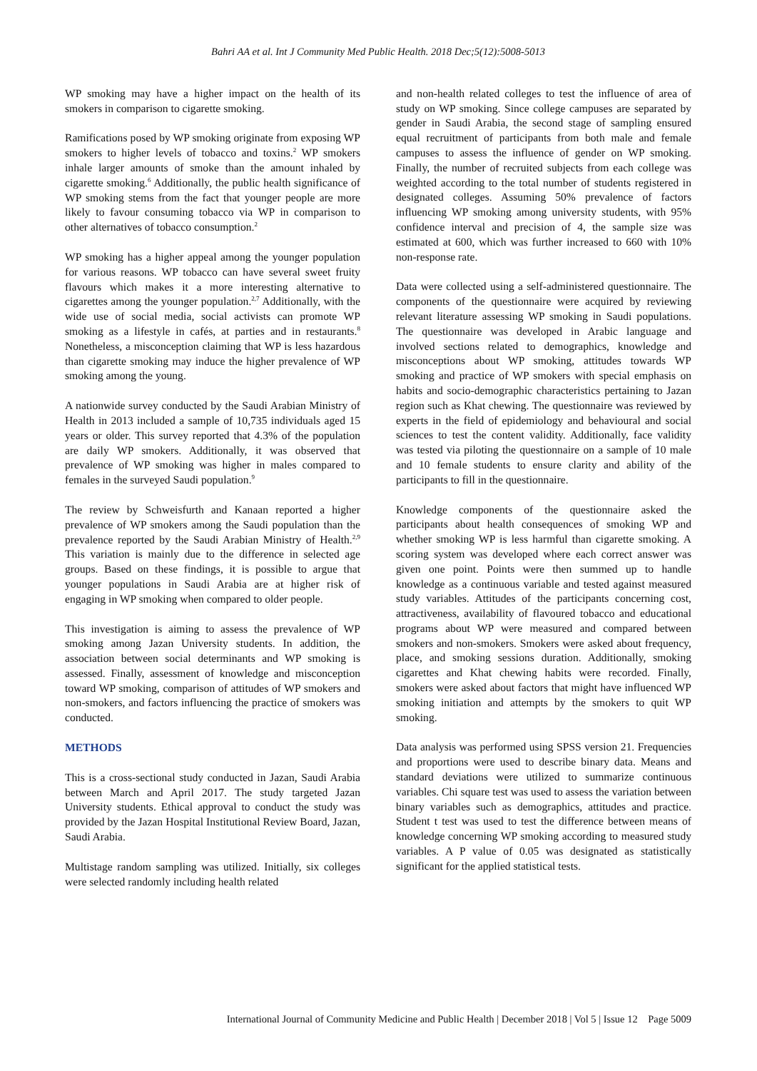Bahri AA et al. Int J Community Med Public Health. 2018 Dec;5(12):5008-5013
WP smoking may have a higher impact on the health of its smokers in comparison to cigarette smoking.
Ramifications posed by WP smoking originate from exposing WP smokers to higher levels of tobacco and toxins.<sup>2</sup> WP smokers inhale larger amounts of smoke than the amount inhaled by cigarette smoking.<sup>6</sup> Additionally, the public health significance of WP smoking stems from the fact that younger people are more likely to favour consuming tobacco via WP in comparison to other alternatives of tobacco consumption.<sup>2</sup>
WP smoking has a higher appeal among the younger population for various reasons. WP tobacco can have several sweet fruity flavours which makes it a more interesting alternative to cigarettes among the younger population.<sup>2,7</sup> Additionally, with the wide use of social media, social activists can promote WP smoking as a lifestyle in cafés, at parties and in restaurants.<sup>8</sup> Nonetheless, a misconception claiming that WP is less hazardous than cigarette smoking may induce the higher prevalence of WP smoking among the young.
A nationwide survey conducted by the Saudi Arabian Ministry of Health in 2013 included a sample of 10,735 individuals aged 15 years or older. This survey reported that 4.3% of the population are daily WP smokers. Additionally, it was observed that prevalence of WP smoking was higher in males compared to females in the surveyed Saudi population.<sup>9</sup>
The review by Schweisfurth and Kanaan reported a higher prevalence of WP smokers among the Saudi population than the prevalence reported by the Saudi Arabian Ministry of Health.<sup>2,9</sup> This variation is mainly due to the difference in selected age groups. Based on these findings, it is possible to argue that younger populations in Saudi Arabia are at higher risk of engaging in WP smoking when compared to older people.
This investigation is aiming to assess the prevalence of WP smoking among Jazan University students. In addition, the association between social determinants and WP smoking is assessed. Finally, assessment of knowledge and misconception toward WP smoking, comparison of attitudes of WP smokers and non-smokers, and factors influencing the practice of smokers was conducted.
METHODS
This is a cross-sectional study conducted in Jazan, Saudi Arabia between March and April 2017. The study targeted Jazan University students. Ethical approval to conduct the study was provided by the Jazan Hospital Institutional Review Board, Jazan, Saudi Arabia.
Multistage random sampling was utilized. Initially, six colleges were selected randomly including health related
and non-health related colleges to test the influence of area of study on WP smoking. Since college campuses are separated by gender in Saudi Arabia, the second stage of sampling ensured equal recruitment of participants from both male and female campuses to assess the influence of gender on WP smoking. Finally, the number of recruited subjects from each college was weighted according to the total number of students registered in designated colleges. Assuming 50% prevalence of factors influencing WP smoking among university students, with 95% confidence interval and precision of 4, the sample size was estimated at 600, which was further increased to 660 with 10% non-response rate.
Data were collected using a self-administered questionnaire. The components of the questionnaire were acquired by reviewing relevant literature assessing WP smoking in Saudi populations. The questionnaire was developed in Arabic language and involved sections related to demographics, knowledge and misconceptions about WP smoking, attitudes towards WP smoking and practice of WP smokers with special emphasis on habits and socio-demographic characteristics pertaining to Jazan region such as Khat chewing. The questionnaire was reviewed by experts in the field of epidemiology and behavioural and social sciences to test the content validity. Additionally, face validity was tested via piloting the questionnaire on a sample of 10 male and 10 female students to ensure clarity and ability of the participants to fill in the questionnaire.
Knowledge components of the questionnaire asked the participants about health consequences of smoking WP and whether smoking WP is less harmful than cigarette smoking. A scoring system was developed where each correct answer was given one point. Points were then summed up to handle knowledge as a continuous variable and tested against measured study variables. Attitudes of the participants concerning cost, attractiveness, availability of flavoured tobacco and educational programs about WP were measured and compared between smokers and non-smokers. Smokers were asked about frequency, place, and smoking sessions duration. Additionally, smoking cigarettes and Khat chewing habits were recorded. Finally, smokers were asked about factors that might have influenced WP smoking initiation and attempts by the smokers to quit WP smoking.
Data analysis was performed using SPSS version 21. Frequencies and proportions were used to describe binary data. Means and standard deviations were utilized to summarize continuous variables. Chi square test was used to assess the variation between binary variables such as demographics, attitudes and practice. Student t test was used to test the difference between means of knowledge concerning WP smoking according to measured study variables. A P value of 0.05 was designated as statistically significant for the applied statistical tests.
International Journal of Community Medicine and Public Health | December 2018 | Vol 5 | Issue 12 Page 5009